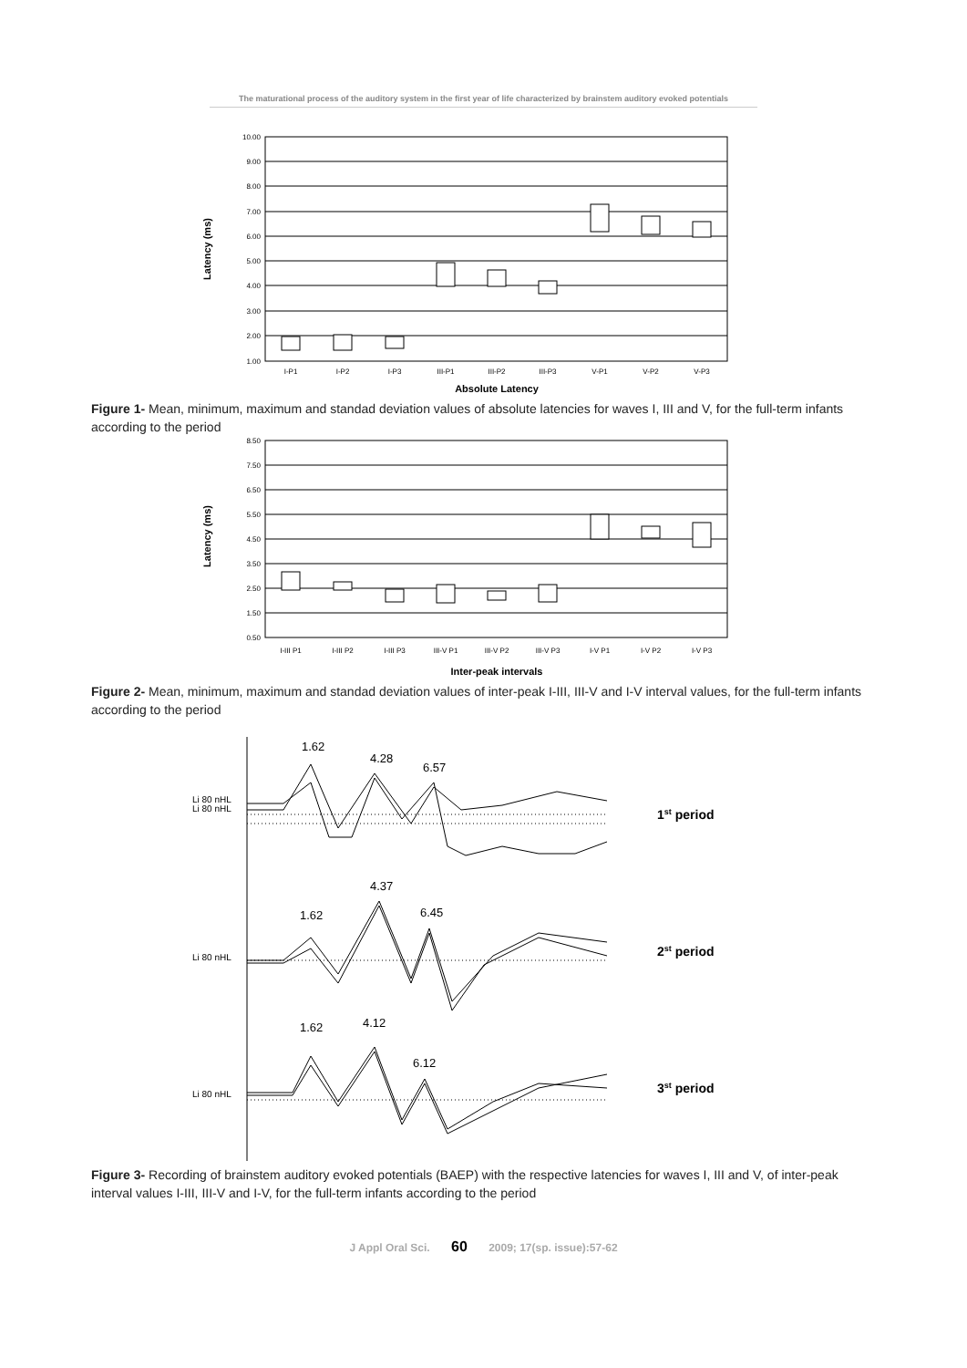The maturational process of the auditory system in the first year of life characterized by brainstem auditory evoked potentials
10.00
9.00
8.00
7.00
6.00
5.00
4.00
3.00
2.00
1.00
I-P1
I-P2
I-P3
III-P1
III-P2
III-P3
V-P1
V-P2
V-P3
Absolute Latency
Latency (ms)
Figure 1- Mean, minimum, maximum and standad deviation values of absolute latencies for waves I, III and V, for the full-term infants according to the period
8.50
7.50
6.50
5.50
4.50
3.50
2.50
1.50
0.50
I-III P1
I-III P2
I-III P3
III-V P1
III-V P2
III-V P3
I-V P1
I-V P2
I-V P3
Inter-peak intervals
Latency (ms)
Figure 2- Mean, minimum, maximum and standad deviation values of inter-peak I-III, III-V and I-V interval values, for the full-term infants according to the period
Li 80 nHL
Li 80 nHL
Li 80 nHL
Li 80 nHL
1.62
4.28
6.57
4.37
1.62
6.45
1.62
4.12
6.12
1st period
2st period
3st period
Figure 3- Recording of brainstem auditory evoked potentials (BAEP) with the respective latencies for waves I, III and V, of inter-peak interval values I-III, III-V and I-V, for the full-term infants according to the period
J Appl Oral Sci. 60 2009; 17(sp. issue):57-62